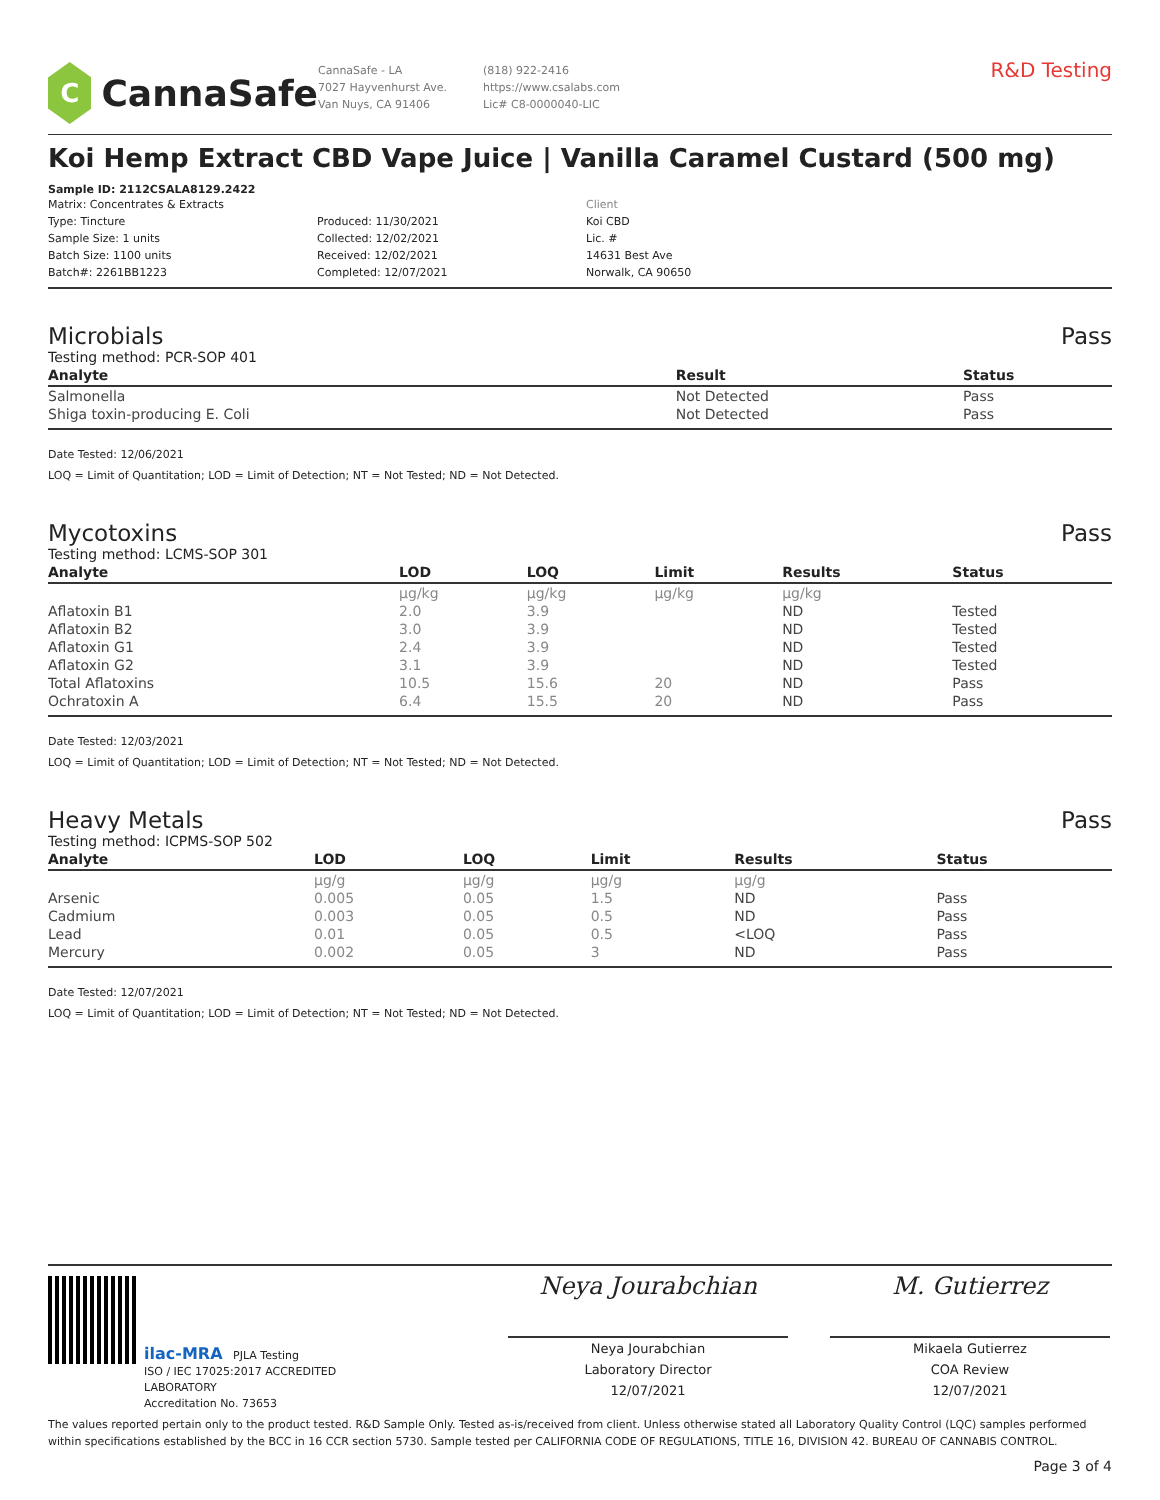C
CannaSafe
CannaSafe - LA
7027 Hayvenhurst Ave.
Van Nuys, CA 91406
(818) 922-2416
https://www.csalabs.com
Lic# C8-0000040-LIC
R&D Testing
Koi Hemp Extract CBD Vape Juice | Vanilla Caramel Custard (500 mg)
Sample ID: 2112CSALA8129.2422
Matrix: Concentrates & Extracts
Type: Tincture
Sample Size: 1 units
Batch Size: 1100 units
Batch#: 2261BB1223
Produced: 11/30/2021
Collected: 12/02/2021
Received: 12/02/2021
Completed: 12/07/2021
Client
Koi CBD
Lic. #
14631 Best Ave
Norwalk, CA 90650
Microbials Pass
Testing method: PCR-SOP 401
| Analyte | Result | Status |
| --- | --- | --- |
| Salmonella | Not Detected | Pass |
| Shiga toxin-producing E. Coli | Not Detected | Pass |
Date Tested: 12/06/2021
LOQ = Limit of Quantitation; LOD = Limit of Detection; NT = Not Tested; ND = Not Detected.
Mycotoxins Pass
Testing method: LCMS-SOP 301
| Analyte | LOD | LOQ | Limit | Results | Status |
| --- | --- | --- | --- | --- | --- |
| | µg/kg | µg/kg | µg/kg | µg/kg | |
| Aflatoxin B1 | 2.0 | 3.9 | | ND | Tested |
| Aflatoxin B2 | 3.0 | 3.9 | | ND | Tested |
| Aflatoxin G1 | 2.4 | 3.9 | | ND | Tested |
| Aflatoxin G2 | 3.1 | 3.9 | | ND | Tested |
| Total Aflatoxins | 10.5 | 15.6 | 20 | ND | Pass |
| Ochratoxin A | 6.4 | 15.5 | 20 | ND | Pass |
Date Tested: 12/03/2021
LOQ = Limit of Quantitation; LOD = Limit of Detection; NT = Not Tested; ND = Not Detected.
Heavy Metals Pass
Testing method: ICPMS-SOP 502
| Analyte | LOD | LOQ | Limit | Results | Status |
| --- | --- | --- | --- | --- | --- |
| | µg/g | µg/g | µg/g | µg/g | |
| Arsenic | 0.005 | 0.05 | 1.5 | ND | Pass |
| Cadmium | 0.003 | 0.05 | 0.5 | ND | Pass |
| Lead | 0.01 | 0.05 | 0.5 | <LOQ | Pass |
| Mercury | 0.002 | 0.05 | 3 | ND | Pass |
Date Tested: 12/07/2021
LOQ = Limit of Quantitation; LOD = Limit of Detection; NT = Not Tested; ND = Not Detected.
ilac-MRA PJLA Testing
ISO / IEC 17025:2017 ACCREDITED
LABORATORY
Accreditation No. 73653
Neya Jourabchian
Neya Jourabchian
Laboratory Director
12/07/2021
M. Gutierrez
Mikaela Gutierrez
COA Review
12/07/2021
The values reported pertain only to the product tested. R&D Sample Only. Tested as-is/received from client. Unless otherwise stated all Laboratory Quality Control (LQC) samples performed within specifications established by the BCC in 16 CCR section 5730. Sample tested per CALIFORNIA CODE OF REGULATIONS, TITLE 16, DIVISION 42. BUREAU OF CANNABIS CONTROL.
Page 3 of 4